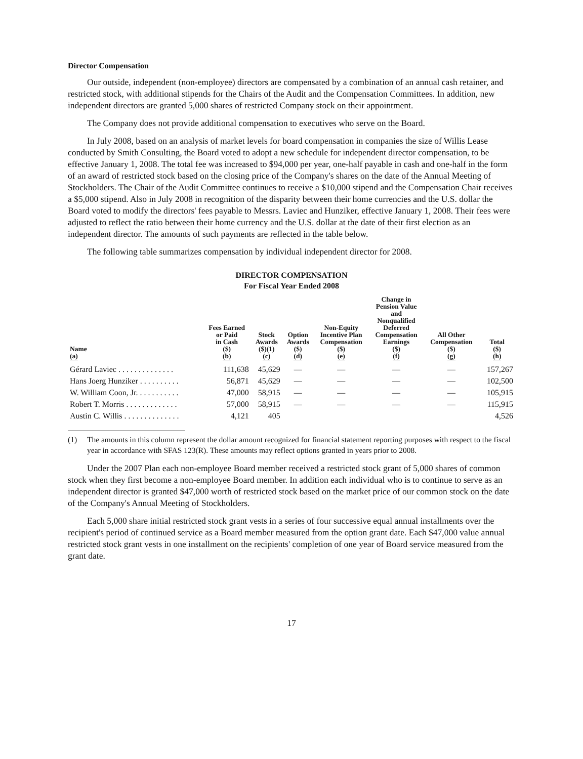Director Compensation
Our outside, independent (non-employee) directors are compensated by a combination of an annual cash retainer, and restricted stock, with additional stipends for the Chairs of the Audit and the Compensation Committees. In addition, new independent directors are granted 5,000 shares of restricted Company stock on their appointment.
The Company does not provide additional compensation to executives who serve on the Board.
In July 2008, based on an analysis of market levels for board compensation in companies the size of Willis Lease conducted by Smith Consulting, the Board voted to adopt a new schedule for independent director compensation, to be effective January 1, 2008. The total fee was increased to $94,000 per year, one-half payable in cash and one-half in the form of an award of restricted stock based on the closing price of the Company's shares on the date of the Annual Meeting of Stockholders. The Chair of the Audit Committee continues to receive a $10,000 stipend and the Compensation Chair receives a $5,000 stipend. Also in July 2008 in recognition of the disparity between their home currencies and the U.S. dollar the Board voted to modify the directors' fees payable to Messrs. Laviec and Hunziker, effective January 1, 2008. Their fees were adjusted to reflect the ratio between their home currency and the U.S. dollar at the date of their first election as an independent director. The amounts of such payments are reflected in the table below.
The following table summarizes compensation by individual independent director for 2008.
DIRECTOR COMPENSATION
For Fiscal Year Ended 2008
| Name (a) | Fees Earned or Paid in Cash ($) (b) | Stock Awards ($)(1) (c) | Option Awards ($) (d) | Non-Equity Incentive Plan Compensation ($) (e) | Change in Pension Value and Nonqualified Deferred Compensation Earnings ($) (f) | All Other Compensation ($) (g) | Total ($) (h) |
| --- | --- | --- | --- | --- | --- | --- | --- |
| Gérard Laviec . . . . . . . . . . . . . . | 111,638 | 45,629 | — | — | — | — | 157,267 |
| Hans Joerg Hunziker . . . . . . . . . . | 56,871 | 45,629 | — | — | — | — | 102,500 |
| W. William Coon, Jr. . . . . . . . . . . | 47,000 | 58,915 | — | — | — | — | 105,915 |
| Robert T. Morris . . . . . . . . . . . . . | 57,000 | 58,915 | — | — | — | — | 115,915 |
| Austin C. Willis . . . . . . . . . . . . . . | 4,121 | 405 | | | | | 4,526 |
(1) The amounts in this column represent the dollar amount recognized for financial statement reporting purposes with respect to the fiscal year in accordance with SFAS 123(R). These amounts may reflect options granted in years prior to 2008.
Under the 2007 Plan each non-employee Board member received a restricted stock grant of 5,000 shares of common stock when they first become a non-employee Board member. In addition each individual who is to continue to serve as an independent director is granted $47,000 worth of restricted stock based on the market price of our common stock on the date of the Company's Annual Meeting of Stockholders.
Each 5,000 share initial restricted stock grant vests in a series of four successive equal annual installments over the recipient's period of continued service as a Board member measured from the option grant date. Each $47,000 value annual restricted stock grant vests in one installment on the recipients' completion of one year of Board service measured from the grant date.
17